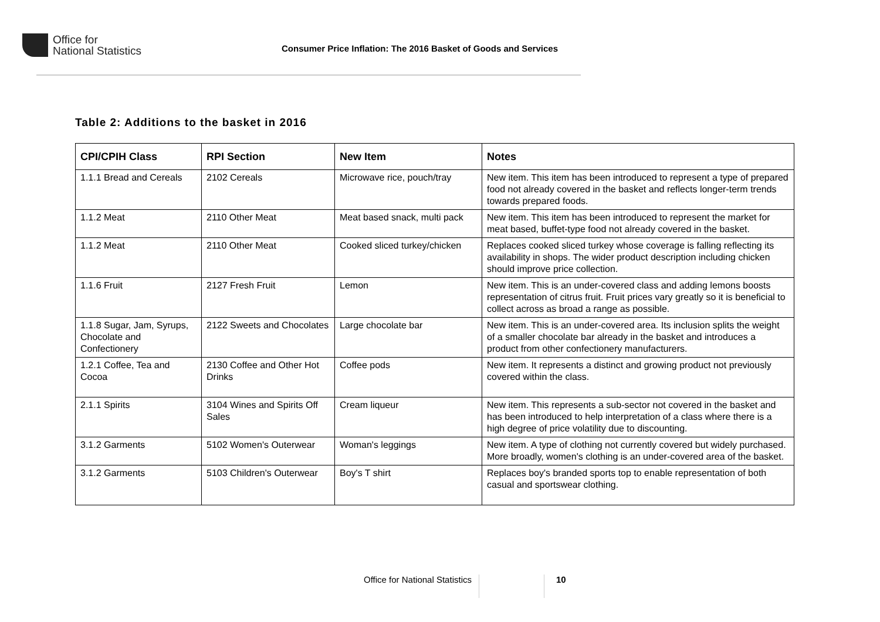Office for
National Statistics
Consumer Price Inflation: The 2016 Basket of Goods and Services
Table 2: Additions to the basket in 2016
| CPI/CPIH Class | RPI Section | New Item | Notes |
| --- | --- | --- | --- |
| 1.1.1 Bread and Cereals | 2102 Cereals | Microwave rice, pouch/tray | New item. This item has been introduced to represent a type of prepared food not already covered in the basket and reflects longer-term trends towards prepared foods. |
| 1.1.2 Meat | 2110 Other Meat | Meat based snack, multi pack | New item. This item has been introduced to represent the market for meat based, buffet-type food not already covered in the basket. |
| 1.1.2 Meat | 2110 Other Meat | Cooked sliced turkey/chicken | Replaces cooked sliced turkey whose coverage is falling reflecting its availability in shops. The wider product description including chicken should improve price collection. |
| 1.1.6 Fruit | 2127 Fresh Fruit | Lemon | New item. This is an under-covered class and adding lemons boosts representation of citrus fruit. Fruit prices vary greatly so it is beneficial to collect across as broad a range as possible. |
| 1.1.8 Sugar, Jam, Syrups, Chocolate and Confectionery | 2122 Sweets and Chocolates | Large chocolate bar | New item. This is an under-covered area. Its inclusion splits the weight of a smaller chocolate bar already in the basket and introduces a product from other confectionery manufacturers. |
| 1.2.1 Coffee, Tea and Cocoa | 2130 Coffee and Other Hot Drinks | Coffee pods | New item. It represents a distinct and growing product not previously covered within the class. |
| 2.1.1 Spirits | 3104 Wines and Spirits Off Sales | Cream liqueur | New item. This represents a sub-sector not covered in the basket and has been introduced to help interpretation of a class where there is a high degree of price volatility due to discounting. |
| 3.1.2 Garments | 5102 Women's Outerwear | Woman's leggings | New item. A type of clothing not currently covered but widely purchased. More broadly, women's clothing is an under-covered area of the basket. |
| 3.1.2 Garments | 5103 Children's Outerwear | Boy's T shirt | Replaces boy's branded sports top to enable representation of both casual and sportswear clothing. |
Office for National Statistics 10